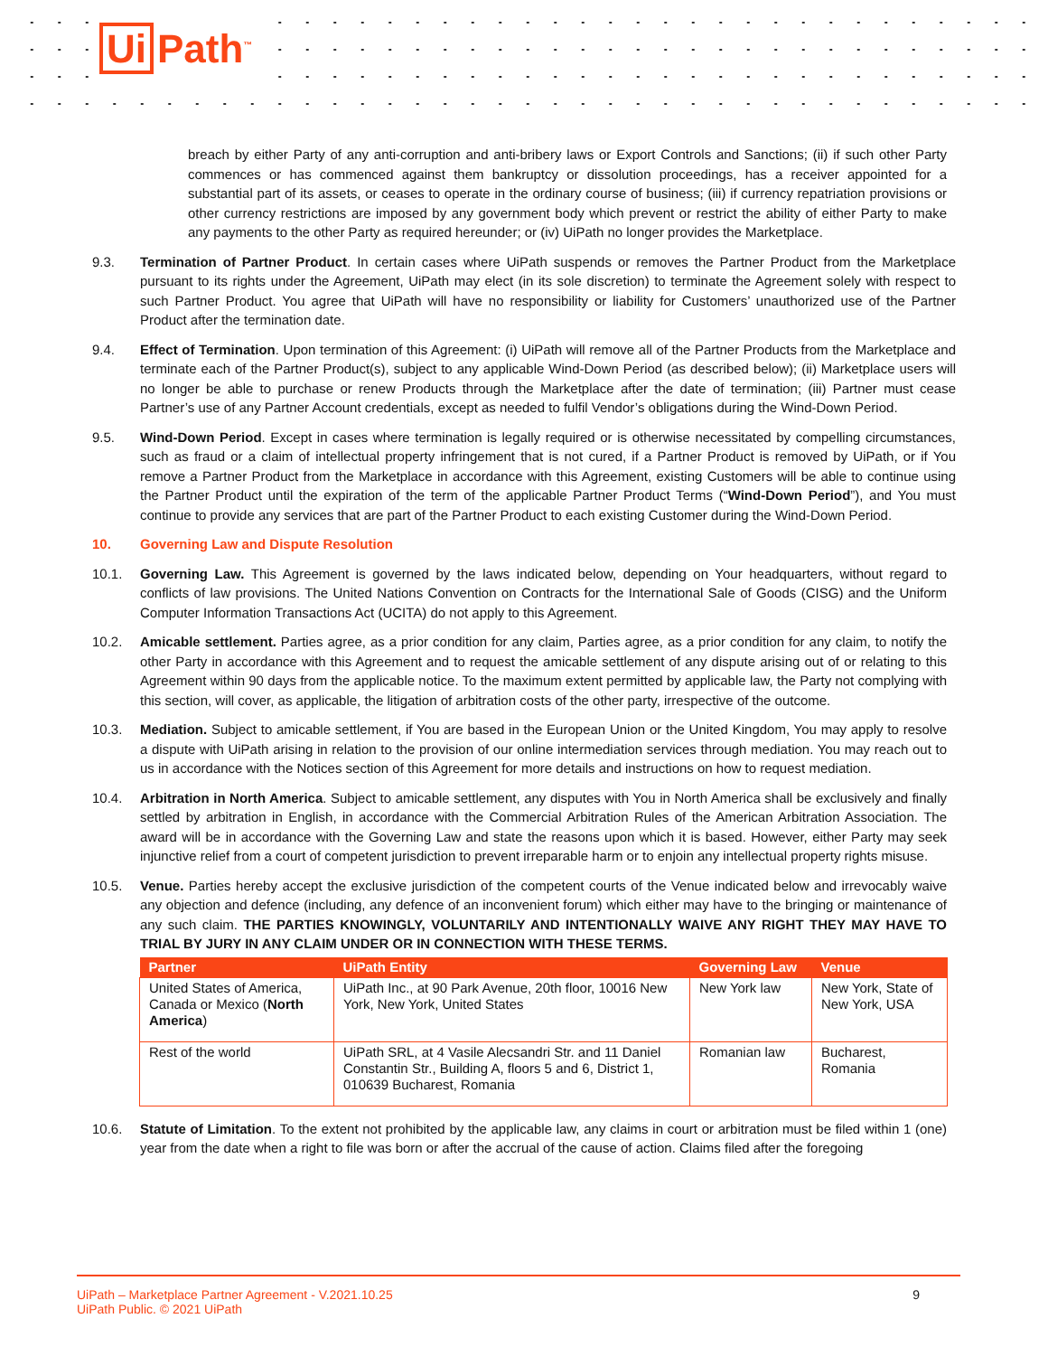Ui Path<sup>™</sup>
breach by either Party of any anti-corruption and anti-bribery laws or Export Controls and Sanctions; (ii) if such other Party commences or has commenced against them bankruptcy or dissolution proceedings, has a receiver appointed for a substantial part of its assets, or ceases to operate in the ordinary course of business; (iii) if currency repatriation provisions or other currency restrictions are imposed by any government body which prevent or restrict the ability of either Party to make any payments to the other Party as required hereunder; or (iv) UiPath no longer provides the Marketplace.
9.3. Termination of Partner Product. In certain cases where UiPath suspends or removes the Partner Product from the Marketplace pursuant to its rights under the Agreement, UiPath may elect (in its sole discretion) to terminate the Agreement solely with respect to such Partner Product. You agree that UiPath will have no responsibility or liability for Customers’ unauthorized use of the Partner Product after the termination date.
9.4. Effect of Termination. Upon termination of this Agreement: (i) UiPath will remove all of the Partner Products from the Marketplace and terminate each of the Partner Product(s), subject to any applicable Wind-Down Period (as described below); (ii) Marketplace users will no longer be able to purchase or renew Products through the Marketplace after the date of termination; (iii) Partner must cease Partner’s use of any Partner Account credentials, except as needed to fulfil Vendor’s obligations during the Wind-Down Period.
9.5. Wind-Down Period. Except in cases where termination is legally required or is otherwise necessitated by compelling circumstances, such as fraud or a claim of intellectual property infringement that is not cured, if a Partner Product is removed by UiPath, or if You remove a Partner Product from the Marketplace in accordance with this Agreement, existing Customers will be able to continue using the Partner Product until the expiration of the term of the applicable Partner Product Terms (“Wind-Down Period”), and You must continue to provide any services that are part of the Partner Product to each existing Customer during the Wind-Down Period.
10. Governing Law and Dispute Resolution
10.1. Governing Law. This Agreement is governed by the laws indicated below, depending on Your headquarters, without regard to conflicts of law provisions. The United Nations Convention on Contracts for the International Sale of Goods (CISG) and the Uniform Computer Information Transactions Act (UCITA) do not apply to this Agreement.
10.2. Amicable settlement. Parties agree, as a prior condition for any claim, Parties agree, as a prior condition for any claim, to notify the other Party in accordance with this Agreement and to request the amicable settlement of any dispute arising out of or relating to this Agreement within 90 days from the applicable notice. To the maximum extent permitted by applicable law, the Party not complying with this section, will cover, as applicable, the litigation of arbitration costs of the other party, irrespective of the outcome.
10.3. Mediation. Subject to amicable settlement, if You are based in the European Union or the United Kingdom, You may apply to resolve a dispute with UiPath arising in relation to the provision of our online intermediation services through mediation. You may reach out to us in accordance with the Notices section of this Agreement for more details and instructions on how to request mediation.
10.4. Arbitration in North America. Subject to amicable settlement, any disputes with You in North America shall be exclusively and finally settled by arbitration in English, in accordance with the Commercial Arbitration Rules of the American Arbitration Association. The award will be in accordance with the Governing Law and state the reasons upon which it is based. However, either Party may seek injunctive relief from a court of competent jurisdiction to prevent irreparable harm or to enjoin any intellectual property rights misuse.
10.5. Venue. Parties hereby accept the exclusive jurisdiction of the competent courts of the Venue indicated below and irrevocably waive any objection and defence (including, any defence of an inconvenient forum) which either may have to the bringing or maintenance of any such claim. THE PARTIES KNOWINGLY, VOLUNTARILY AND INTENTIONALLY WAIVE ANY RIGHT THEY MAY HAVE TO TRIAL BY JURY IN ANY CLAIM UNDER OR IN CONNECTION WITH THESE TERMS.
| Partner | UiPath Entity | Governing Law | Venue |
| --- | --- | --- | --- |
| United States of America, Canada or Mexico ( North America ) | UiPath Inc., at 90 Park Avenue, 20th floor, 10016 New York, New York, United States | New York law | New York, State of New York, USA |
| Rest of the world | UiPath SRL, at 4 Vasile Alecsandri Str. and 11 Daniel Constantin Str., Building A, floors 5 and 6, District 1, 010639 Bucharest, Romania | Romanian law | Bucharest, Romania |
10.6. Statute of Limitation. To the extent not prohibited by the applicable law, any claims in court or arbitration must be filed within 1 (one) year from the date when a right to file was born or after the accrual of the cause of action. Claims filed after the foregoing
UiPath – Marketplace Partner Agreement - V.2021.10.25
UiPath Public. © 2021 UiPath
9